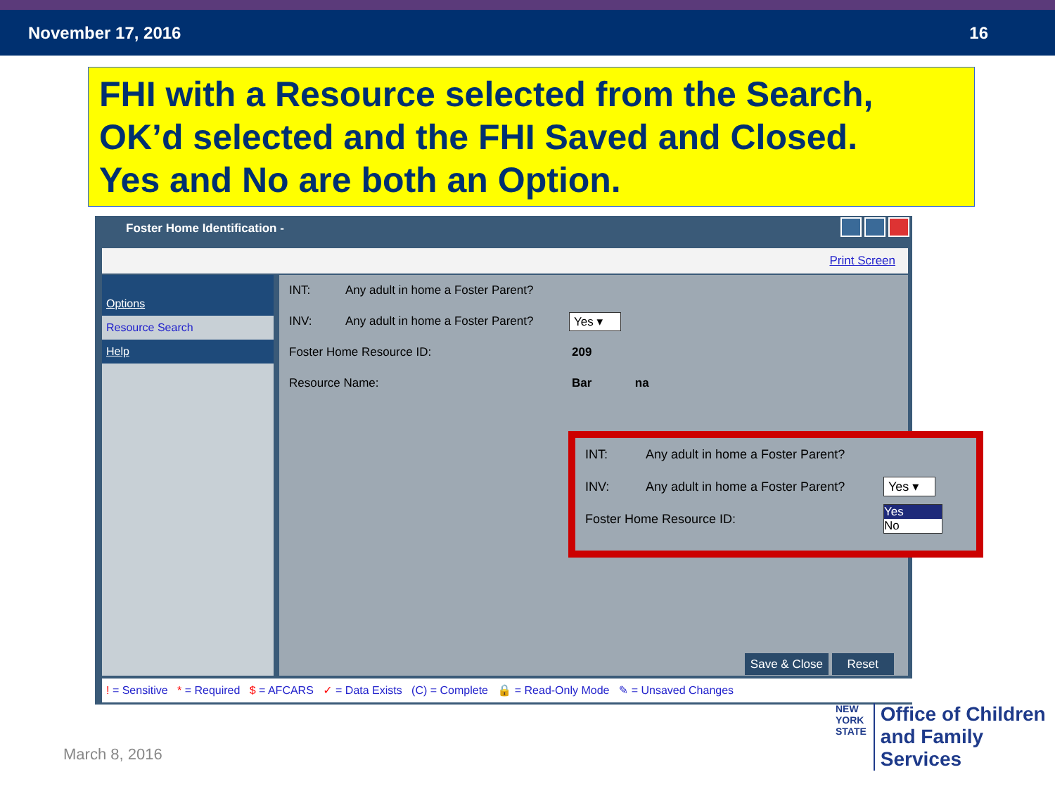November 17, 2016 16
FHI with a Resource selected from the Search,
OK’d selected and the FHI Saved and Closed.
Yes and No are both an Option.
Foster Home Identification -
Print Screen
Options
Resource Search
Help
INT: Any adult in home a Foster Parent?
INV: Any adult in home a Foster Parent? Yes ▾
Foster Home Resource ID: 209
Resource Name: Bar na
Save & Close Reset
! = Sensitive * = Required $ = AFCARS ✓ = Data Exists (C) = Complete 🔒 = Read-Only Mode ✎ = Unsaved Changes
INT: Any adult in home a Foster Parent?
INV: Any adult in home a Foster Parent? Yes ▾
Foster Home Resource ID: Yes No
March 8, 2016
NEW
YORK
STATE
Office of Children
and Family Services